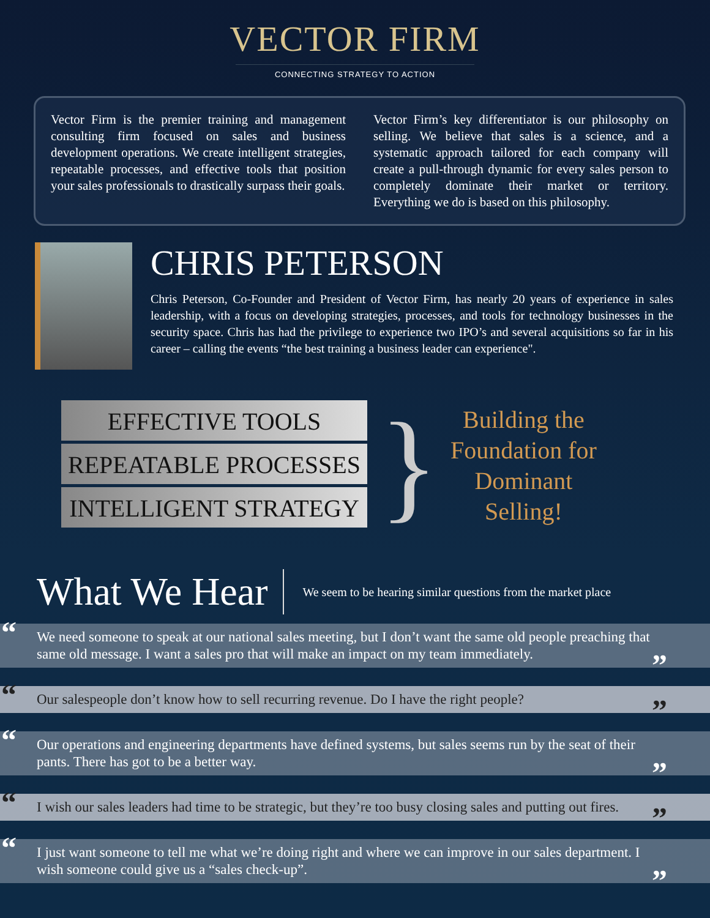VECTOR FIRM
CONNECTING STRATEGY TO ACTION
Vector Firm is the premier training and management consulting firm focused on sales and business development operations. We create intelligent strategies, repeatable processes, and effective tools that position your sales professionals to drastically surpass their goals.
Vector Firm’s key differentiator is our philosophy on selling. We believe that sales is a science, and a systematic approach tailored for each company will create a pull-through dynamic for every sales person to completely dominate their market or territory. Everything we do is based on this philosophy.
CHRIS PETERSON
Chris Peterson, Co-Founder and President of Vector Firm, has nearly 20 years of experience in sales leadership, with a focus on developing strategies, processes, and tools for technology businesses in the security space. Chris has had the privilege to experience two IPO’s and several acquisitions so far in his career – calling the events “the best training a business leader can experience".
EFFECTIVE TOOLS
REPEATABLE PROCESSES
INTELLIGENT STRATEGY
}
Building the
Foundation for
Dominant
Selling!
What We Hear
We seem to be hearing similar questions from the market place
“We need someone to speak at our national sales meeting, but I don’t want the same old people preaching that same old message. I want a sales pro that will make an impact on my team immediately.”
“Our salespeople don’t know how to sell recurring revenue. Do I have the right people?”
“Our operations and engineering departments have defined systems, but sales seems run by the seat of their pants. There has got to be a better way.”
“I wish our sales leaders had time to be strategic, but they’re too busy closing sales and putting out fires.”
“I just want someone to tell me what we’re doing right and where we can improve in our sales department. I wish someone could give us a “sales check-up”.”